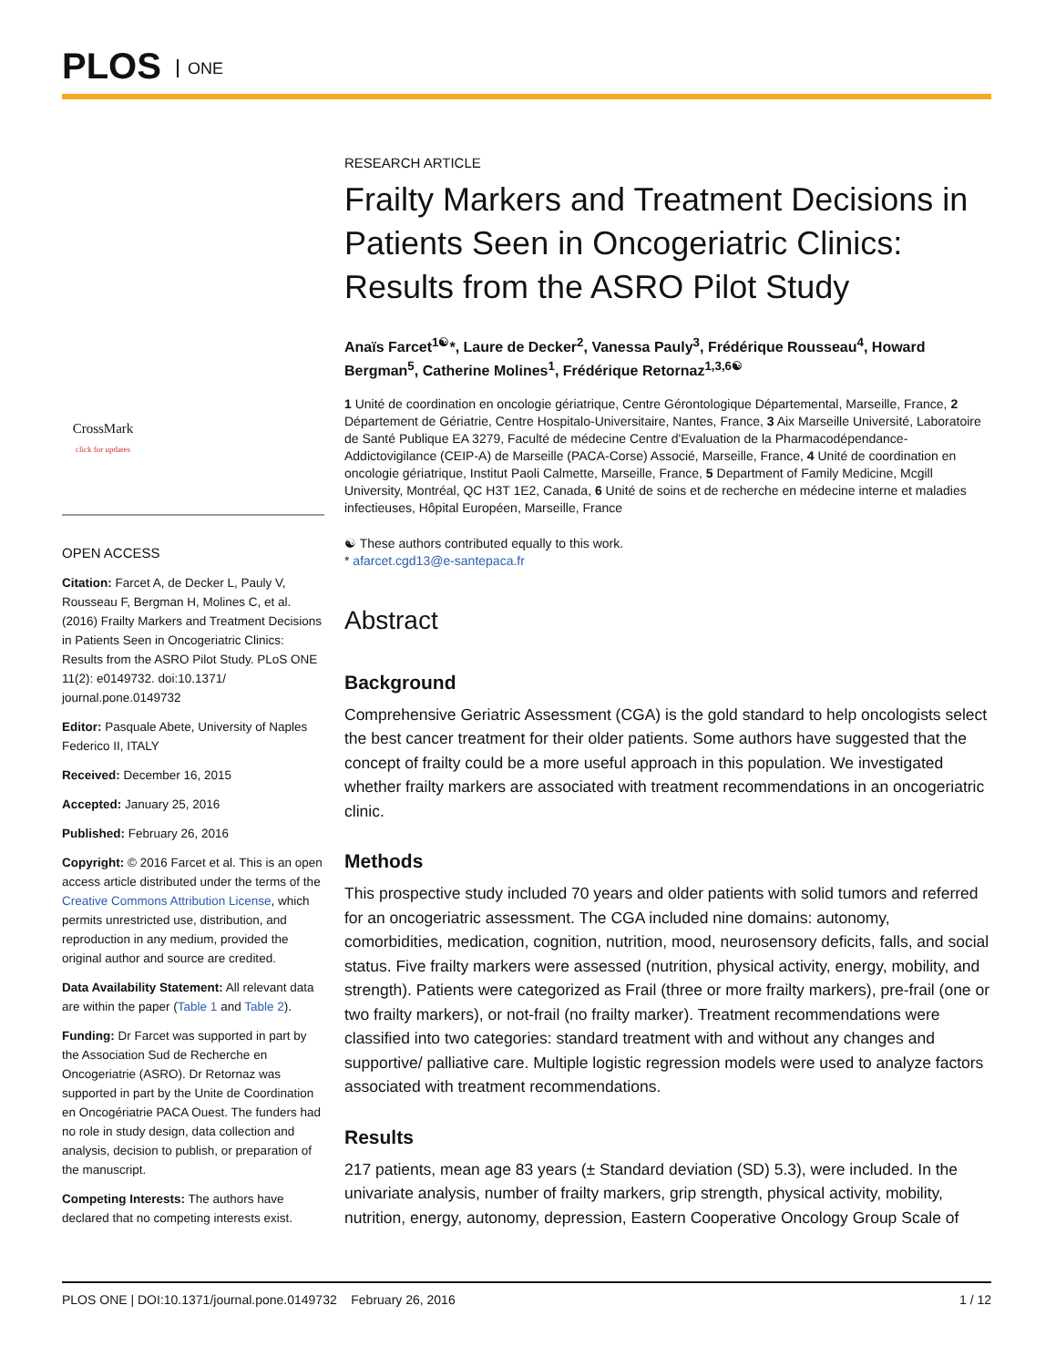PLOS ONE
CrossMark
click for updates
OPEN ACCESS
Citation: Farcet A, de Decker L, Pauly V, Rousseau F, Bergman H, Molines C, et al. (2016) Frailty Markers and Treatment Decisions in Patients Seen in Oncogeriatric Clinics: Results from the ASRO Pilot Study. PLoS ONE 11(2): e0149732. doi:10.1371/ journal.pone.0149732
Editor: Pasquale Abete, University of Naples Federico II, ITALY
Received: December 16, 2015
Accepted: January 25, 2016
Published: February 26, 2016
Copyright: © 2016 Farcet et al. This is an open access article distributed under the terms of the Creative Commons Attribution License, which permits unrestricted use, distribution, and reproduction in any medium, provided the original author and source are credited.
Data Availability Statement: All relevant data are within the paper (Table 1 and Table 2).
Funding: Dr Farcet was supported in part by the Association Sud de Recherche en Oncogeriatrie (ASRO). Dr Retornaz was supported in part by the Unite de Coordination en Oncogériatrie PACA Ouest. The funders had no role in study design, data collection and analysis, decision to publish, or preparation of the manuscript.
Competing Interests: The authors have declared that no competing interests exist.
RESEARCH ARTICLE
Frailty Markers and Treatment Decisions in Patients Seen in Oncogeriatric Clinics: Results from the ASRO Pilot Study
Anaïs Farcet<sup>1☯</sup>*, Laure de Decker<sup>2</sup>, Vanessa Pauly<sup>3</sup>, Frédérique Rousseau<sup>4</sup>, Howard Bergman<sup>5</sup>, Catherine Molines<sup>1</sup>, Frédérique Retornaz<sup>1,3,6☯</sup>
1 Unité de coordination en oncologie gériatrique, Centre Gérontologique Départemental, Marseille, France, 2 Département de Gériatrie, Centre Hospitalo-Universitaire, Nantes, France, 3 Aix Marseille Université, Laboratoire de Santé Publique EA 3279, Faculté de médecine Centre d'Evaluation de la Pharmacodépendance-Addictovigilance (CEIP-A) de Marseille (PACA-Corse) Associé, Marseille, France, 4 Unité de coordination en oncologie gériatrique, Institut Paoli Calmette, Marseille, France, 5 Department of Family Medicine, Mcgill University, Montréal, QC H3T 1E2, Canada, 6 Unité de soins et de recherche en médecine interne et maladies infectieuses, Hôpital Européen, Marseille, France
☯ These authors contributed equally to this work.
* afarcet.cgd13@e-santepaca.fr
Abstract
Background
Comprehensive Geriatric Assessment (CGA) is the gold standard to help oncologists select the best cancer treatment for their older patients. Some authors have suggested that the concept of frailty could be a more useful approach in this population. We investigated whether frailty markers are associated with treatment recommendations in an oncogeriatric clinic.
Methods
This prospective study included 70 years and older patients with solid tumors and referred for an oncogeriatric assessment. The CGA included nine domains: autonomy, comorbidities, medication, cognition, nutrition, mood, neurosensory deficits, falls, and social status. Five frailty markers were assessed (nutrition, physical activity, energy, mobility, and strength). Patients were categorized as Frail (three or more frailty markers), pre-frail (one or two frailty markers), or not-frail (no frailty marker). Treatment recommendations were classified into two categories: standard treatment with and without any changes and supportive/ palliative care. Multiple logistic regression models were used to analyze factors associated with treatment recommendations.
Results
217 patients, mean age 83 years (± Standard deviation (SD) 5.3), were included. In the univariate analysis, number of frailty markers, grip strength, physical activity, mobility, nutrition, energy, autonomy, depression, Eastern Cooperative Oncology Group Scale of
PLOS ONE | DOI:10.1371/journal.pone.0149732 February 26, 2016 1 / 12